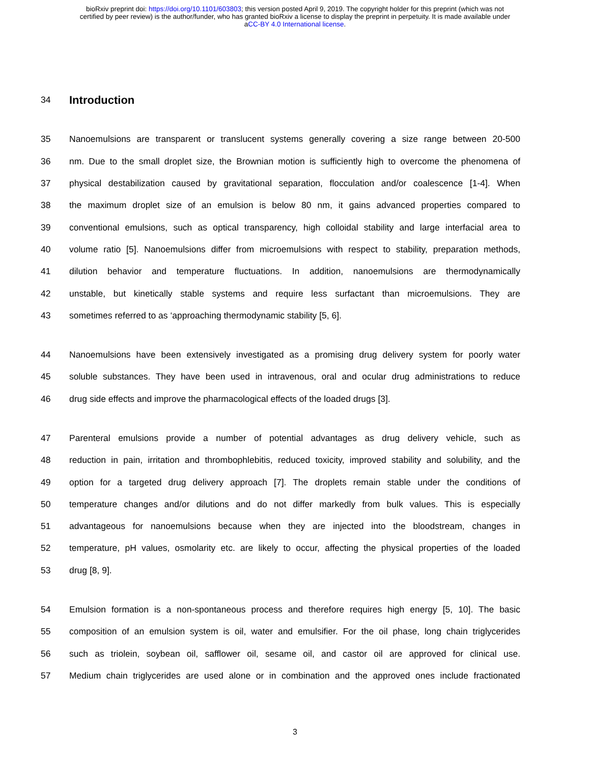bioRxiv preprint doi: https://doi.org/10.1101/603803; this version posted April 9, 2019. The copyright holder for this preprint (which was not
certified by peer review) is the author/funder, who has granted bioRxiv a license to display the preprint in perpetuity. It is made available under
aCC-BY 4.0 International license.
34
Introduction
35 Nanoemulsions are transparent or translucent systems generally covering a size range between 20-500
36 nm. Due to the small droplet size, the Brownian motion is sufficiently high to overcome the phenomena of
37 physical destabilization caused by gravitational separation, flocculation and/or coalescence [1-4]. When
38 the maximum droplet size of an emulsion is below 80 nm, it gains advanced properties compared to
39 conventional emulsions, such as optical transparency, high colloidal stability and large interfacial area to
40 volume ratio [5]. Nanoemulsions differ from microemulsions with respect to stability, preparation methods,
41 dilution behavior and temperature fluctuations. In addition, nanoemulsions are thermodynamically
42 unstable, but kinetically stable systems and require less surfactant than microemulsions. They are
43 sometimes referred to as ‘approaching thermodynamic stability [5, 6].
44 Nanoemulsions have been extensively investigated as a promising drug delivery system for poorly water
45 soluble substances. They have been used in intravenous, oral and ocular drug administrations to reduce
46 drug side effects and improve the pharmacological effects of the loaded drugs [3].
47 Parenteral emulsions provide a number of potential advantages as drug delivery vehicle, such as
48 reduction in pain, irritation and thrombophlebitis, reduced toxicity, improved stability and solubility, and the
49 option for a targeted drug delivery approach [7]. The droplets remain stable under the conditions of
50 temperature changes and/or dilutions and do not differ markedly from bulk values. This is especially
51 advantageous for nanoemulsions because when they are injected into the bloodstream, changes in
52 temperature, pH values, osmolarity etc. are likely to occur, affecting the physical properties of the loaded
53 drug [8, 9].
54 Emulsion formation is a non-spontaneous process and therefore requires high energy [5, 10]. The basic
55 composition of an emulsion system is oil, water and emulsifier. For the oil phase, long chain triglycerides
56 such as triolein, soybean oil, safflower oil, sesame oil, and castor oil are approved for clinical use.
57 Medium chain triglycerides are used alone or in combination and the approved ones include fractionated
3